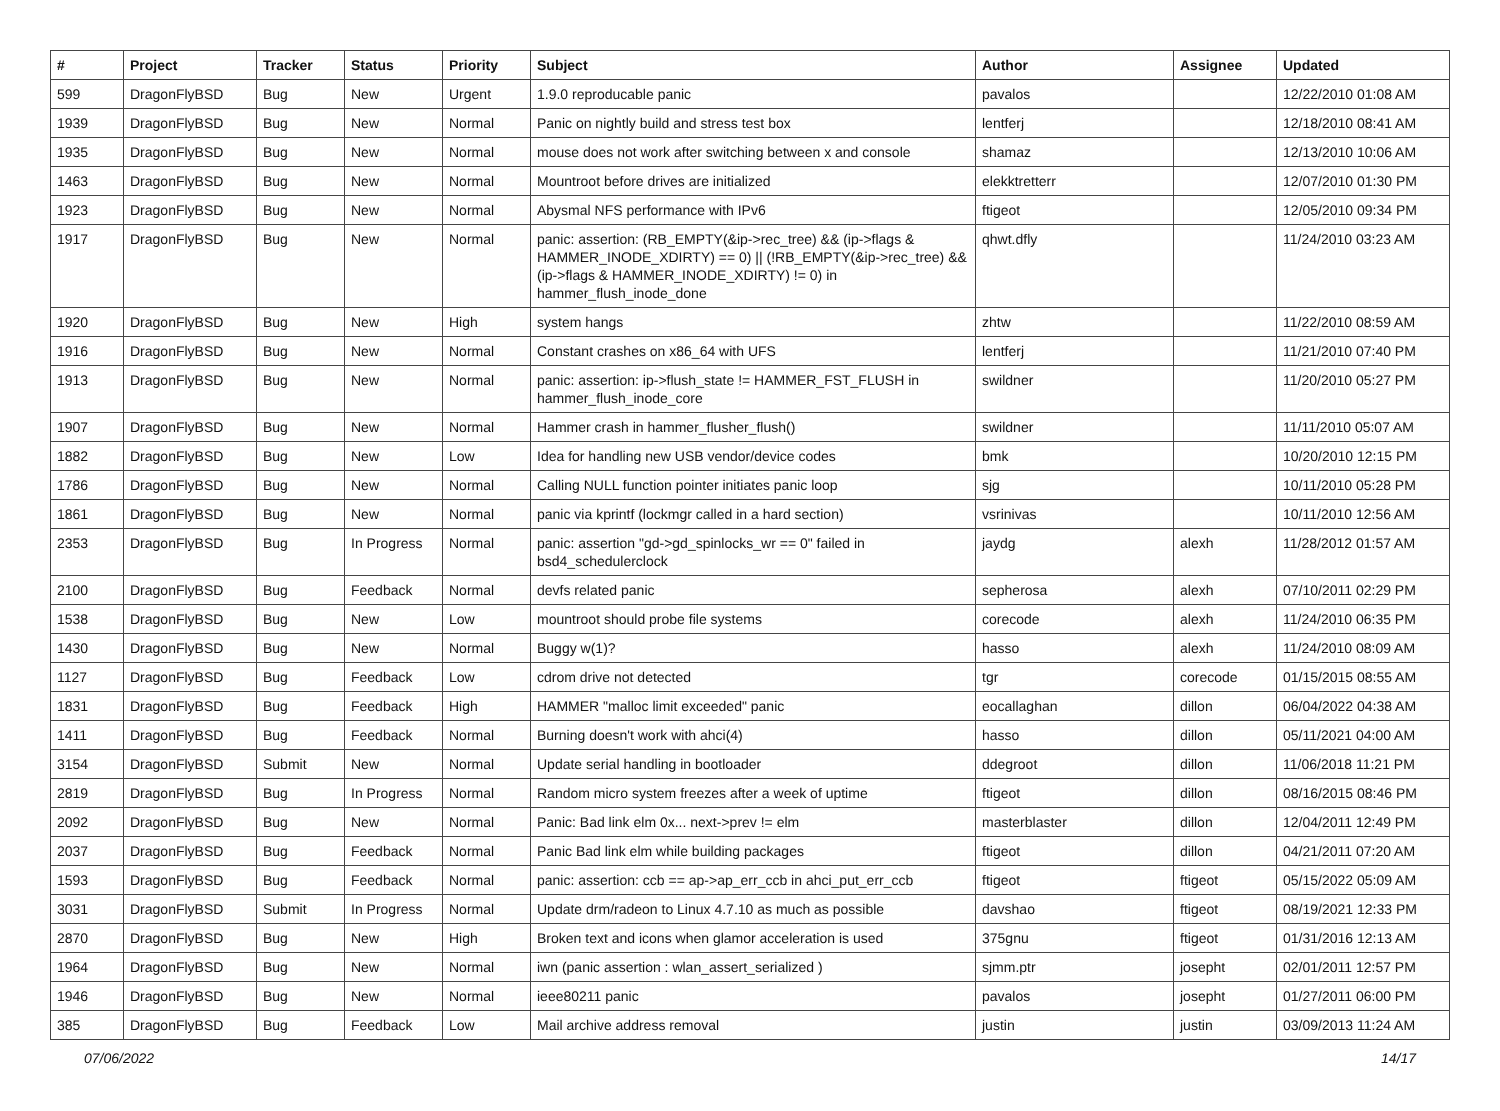| # | Project | Tracker | Status | Priority | Subject | Author | Assignee | Updated |
| --- | --- | --- | --- | --- | --- | --- | --- | --- |
| 599 | DragonFlyBSD | Bug | New | Urgent | 1.9.0 reproducable panic | pavalos | | 12/22/2010 01:08 AM |
| 1939 | DragonFlyBSD | Bug | New | Normal | Panic on nightly build and stress test box | lentferj | | 12/18/2010 08:41 AM |
| 1935 | DragonFlyBSD | Bug | New | Normal | mouse does not work after switching between x and console | shamaz | | 12/13/2010 10:06 AM |
| 1463 | DragonFlyBSD | Bug | New | Normal | Mountroot before drives are initialized | elekktretterr | | 12/07/2010 01:30 PM |
| 1923 | DragonFlyBSD | Bug | New | Normal | Abysmal NFS performance with IPv6 | ftigeot | | 12/05/2010 09:34 PM |
| 1917 | DragonFlyBSD | Bug | New | Normal | panic: assertion: (RB_EMPTY(&ip->rec_tree) && (ip->flags & HAMMER_INODE_XDIRTY) == 0) // (!RB_EMPTY(&ip->rec_tree) && (ip->flags & HAMMER_INODE_XDIRTY) != 0) in hammer_flush_inode_done | qhwt.dfly | | 11/24/2010 03:23 AM |
| 1920 | DragonFlyBSD | Bug | New | High | system hangs | zhtw | | 11/22/2010 08:59 AM |
| 1916 | DragonFlyBSD | Bug | New | Normal | Constant crashes on x86_64 with UFS | lentferj | | 11/21/2010 07:40 PM |
| 1913 | DragonFlyBSD | Bug | New | Normal | panic: assertion: ip->flush_state != HAMMER_FST_FLUSH in hammer_flush_inode_core | swildner | | 11/20/2010 05:27 PM |
| 1907 | DragonFlyBSD | Bug | New | Normal | Hammer crash in hammer_flusher_flush() | swildner | | 11/11/2010 05:07 AM |
| 1882 | DragonFlyBSD | Bug | New | Low | Idea for handling new USB vendor/device codes | bmk | | 10/20/2010 12:15 PM |
| 1786 | DragonFlyBSD | Bug | New | Normal | Calling NULL function pointer initiates panic loop | sjg | | 10/11/2010 05:28 PM |
| 1861 | DragonFlyBSD | Bug | New | Normal | panic via kprintf (lockmgr called in a hard section) | vsrinivas | | 10/11/2010 12:56 AM |
| 2353 | DragonFlyBSD | Bug | In Progress | Normal | panic: assertion "gd->gd_spinlocks_wr == 0" failed in bsd4_schedulerclock | jaydg | alexh | 11/28/2012 01:57 AM |
| 2100 | DragonFlyBSD | Bug | Feedback | Normal | devfs related panic | sepherosa | alexh | 07/10/2011 02:29 PM |
| 1538 | DragonFlyBSD | Bug | New | Low | mountroot should probe file systems | corecode | alexh | 11/24/2010 06:35 PM |
| 1430 | DragonFlyBSD | Bug | New | Normal | Buggy w(1)? | hasso | alexh | 11/24/2010 08:09 AM |
| 1127 | DragonFlyBSD | Bug | Feedback | Low | cdrom drive not detected | tgr | corecode | 01/15/2015 08:55 AM |
| 1831 | DragonFlyBSD | Bug | Feedback | High | HAMMER "malloc limit exceeded" panic | eocallaghan | dillon | 06/04/2022 04:38 AM |
| 1411 | DragonFlyBSD | Bug | Feedback | Normal | Burning doesn't work with ahci(4) | hasso | dillon | 05/11/2021 04:00 AM |
| 3154 | DragonFlyBSD | Submit | New | Normal | Update serial handling in bootloader | ddegroot | dillon | 11/06/2018 11:21 PM |
| 2819 | DragonFlyBSD | Bug | In Progress | Normal | Random micro system freezes after a week of uptime | ftigeot | dillon | 08/16/2015 08:46 PM |
| 2092 | DragonFlyBSD | Bug | New | Normal | Panic: Bad link elm 0x... next->prev != elm | masterblaster | dillon | 12/04/2011 12:49 PM |
| 2037 | DragonFlyBSD | Bug | Feedback | Normal | Panic Bad link elm while building packages | ftigeot | dillon | 04/21/2011 07:20 AM |
| 1593 | DragonFlyBSD | Bug | Feedback | Normal | panic: assertion: ccb == ap->ap_err_ccb in ahci_put_err_ccb | ftigeot | ftigeot | 05/15/2022 05:09 AM |
| 3031 | DragonFlyBSD | Submit | In Progress | Normal | Update drm/radeon to Linux 4.7.10 as much as possible | davshao | ftigeot | 08/19/2021 12:33 PM |
| 2870 | DragonFlyBSD | Bug | New | High | Broken text and icons when glamor acceleration is used | 375gnu | ftigeot | 01/31/2016 12:13 AM |
| 1964 | DragonFlyBSD | Bug | New | Normal | iwn (panic assertion : wlan_assert_serialized ) | sjmm.ptr | josepht | 02/01/2011 12:57 PM |
| 1946 | DragonFlyBSD | Bug | New | Normal | ieee80211 panic | pavalos | josepht | 01/27/2011 06:00 PM |
| 385 | DragonFlyBSD | Bug | Feedback | Low | Mail archive address removal | justin | justin | 03/09/2013 11:24 AM |
07/06/2022 14/17